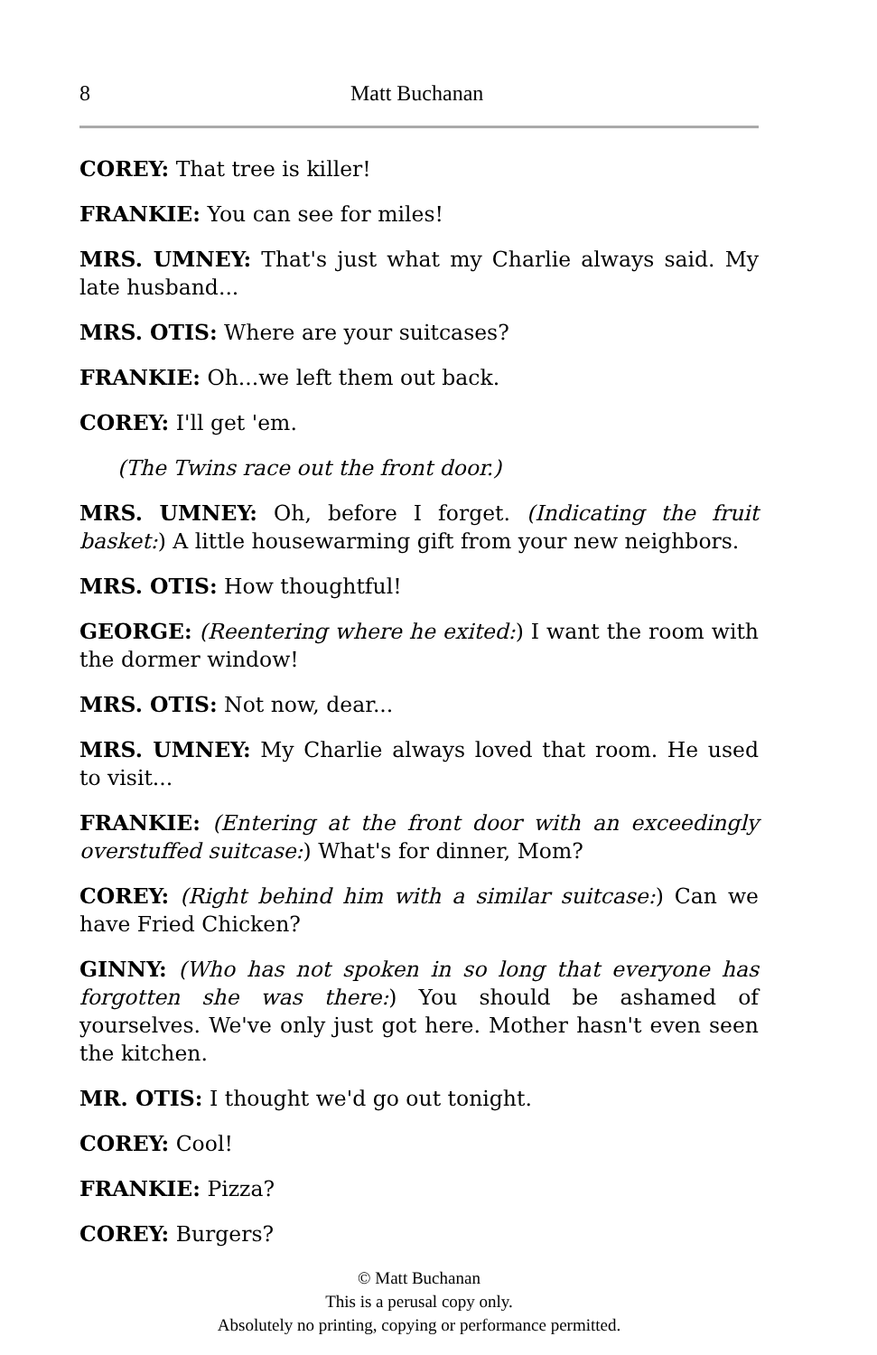8 Matt Buchanan
COREY: That tree is killer!
FRANKIE: You can see for miles!
MRS. UMNEY: That's just what my Charlie always said. My late husband...
MRS. OTIS: Where are your suitcases?
FRANKIE: Oh...we left them out back.
COREY: I'll get 'em.
(The Twins race out the front door.)
MRS. UMNEY: Oh, before I forget. (Indicating the fruit basket:) A little housewarming gift from your new neighbors.
MRS. OTIS: How thoughtful!
GEORGE: (Reentering where he exited:) I want the room with the dormer window!
MRS. OTIS: Not now, dear...
MRS. UMNEY: My Charlie always loved that room. He used to visit...
FRANKIE: (Entering at the front door with an exceedingly overstuffed suitcase:) What's for dinner, Mom?
COREY: (Right behind him with a similar suitcase:) Can we have Fried Chicken?
GINNY: (Who has not spoken in so long that everyone has forgotten she was there:) You should be ashamed of yourselves. We've only just got here. Mother hasn't even seen the kitchen.
MR. OTIS: I thought we'd go out tonight.
COREY: Cool!
FRANKIE: Pizza?
COREY: Burgers?
© Matt Buchanan
This is a perusal copy only.
Absolutely no printing, copying or performance permitted.